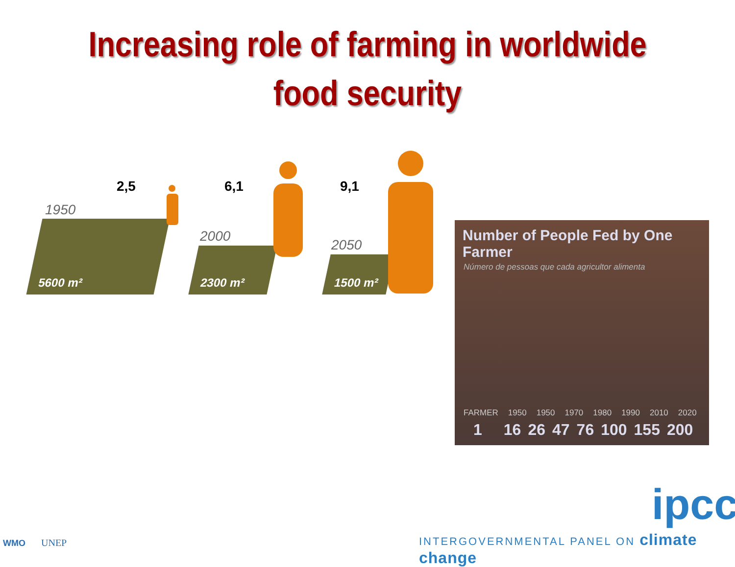Increasing role of farming in worldwide
food security
2,5
1950
5600 m²
6,1
2000
2300 m²
9,1
2050
1500 m²
Number of People Fed by One Farmer
Número de pessoas que cada agricultor alimenta
FARMER 1950 1950 1970 1980 1990 2010 2020
1 16 26 47 76 100 155 200
WMO UNEP
ipcc
INTERGOVERNMENTAL PANEL ON climate change